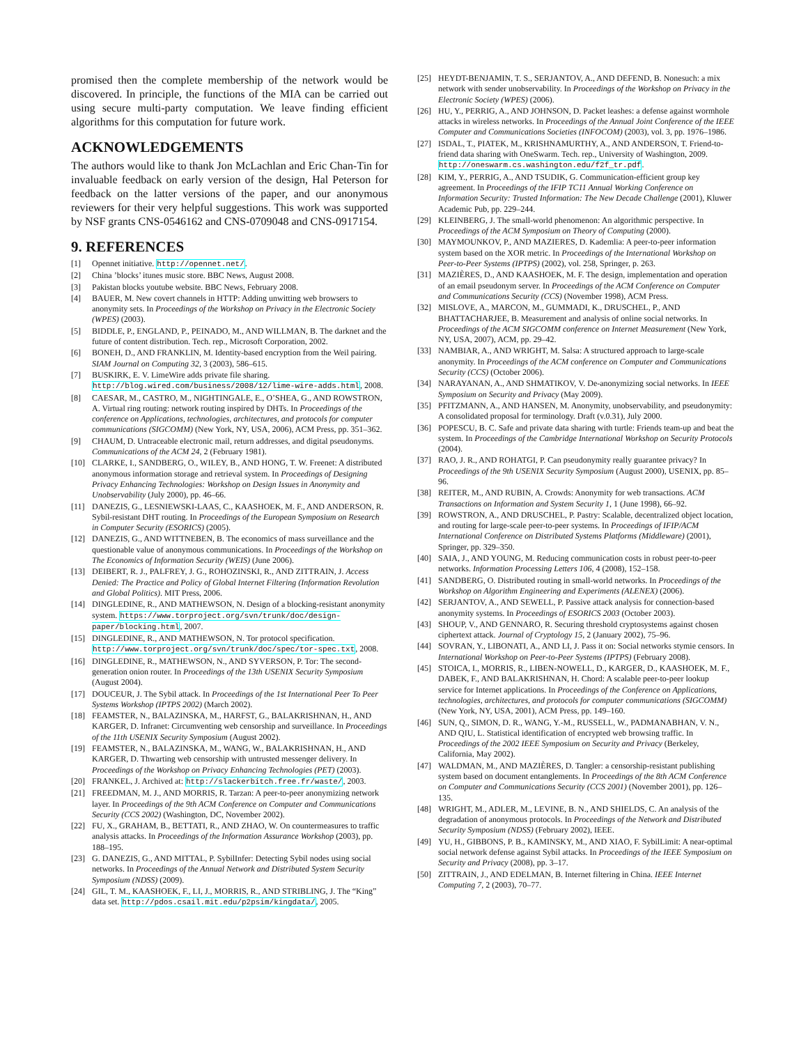promised then the complete membership of the network would be discovered. In principle, the functions of the MIA can be carried out using secure multi-party computation. We leave finding efficient algorithms for this computation for future work.
ACKNOWLEDGEMENTS
The authors would like to thank Jon McLachlan and Eric Chan-Tin for invaluable feedback on early version of the design, Hal Peterson for feedback on the latter versions of the paper, and our anonymous reviewers for their very helpful suggestions. This work was supported by NSF grants CNS-0546162 and CNS-0709048 and CNS-0917154.
9. REFERENCES
[1] Opennet initiative. http://opennet.net/.
[2] China ’blocks’ itunes music store. BBC News, August 2008.
[3] Pakistan blocks youtube website. BBC News, February 2008.
[4] BAUER, M. New covert channels in HTTP: Adding unwitting web browsers to anonymity sets. In Proceedings of the Workshop on Privacy in the Electronic Society (WPES) (2003).
[5] BIDDLE, P., ENGLAND, P., PEINADO, M., AND WILLMAN, B. The darknet and the future of content distribution. Tech. rep., Microsoft Corporation, 2002.
[6] BONEH, D., AND FRANKLIN, M. Identity-based encryption from the Weil pairing. SIAM Journal on Computing 32, 3 (2003), 586–615.
[7] BUSKIRK, E. V. LimeWire adds private file sharing. http://blog.wired.com/business/2008/12/lime-wire-adds.html, 2008.
[8] CAESAR, M., CASTRO, M., NIGHTINGALE, E., O’SHEA, G., AND ROWSTRON, A. Virtual ring routing: network routing inspired by DHTs. In Proceedings of the conference on Applications, technologies, architectures, and protocols for computer communications (SIGCOMM) (New York, NY, USA, 2006), ACM Press, pp. 351–362.
[9] CHAUM, D. Untraceable electronic mail, return addresses, and digital pseudonyms. Communications of the ACM 24, 2 (February 1981).
[10] CLARKE, I., SANDBERG, O., WILEY, B., AND HONG, T. W. Freenet: A distributed anonymous information storage and retrieval system. In Proceedings of Designing Privacy Enhancing Technologies: Workshop on Design Issues in Anonymity and Unobservability (July 2000), pp. 46–66.
[11] DANEZIS, G., LESNIEWSKI-LAAS, C., KAASHOEK, M. F., AND ANDERSON, R. Sybil-resistant DHT routing. In Proceedings of the European Symposium on Research in Computer Security (ESORICS) (2005).
[12] DANEZIS, G., AND WITTNEBEN, B. The economics of mass surveillance and the questionable value of anonymous communications. In Proceedings of the Workshop on The Economics of Information Security (WEIS) (June 2006).
[13] DEIBERT, R. J., PALFREY, J. G., ROHOZINSKI, R., AND ZITTRAIN, J. Access Denied: The Practice and Policy of Global Internet Filtering (Information Revolution and Global Politics). MIT Press, 2006.
[14] DINGLEDINE, R., AND MATHEWSON, N. Design of a blocking-resistant anonymity system. https://www.torproject.org/svn/trunk/doc/design-paper/blocking.html, 2007.
[15] DINGLEDINE, R., AND MATHEWSON, N. Tor protocol specification. http://www.torproject.org/svn/trunk/doc/spec/tor-spec.txt, 2008.
[16] DINGLEDINE, R., MATHEWSON, N., AND SYVERSON, P. Tor: The second-generation onion router. In Proceedings of the 13th USENIX Security Symposium (August 2004).
[17] DOUCEUR, J. The Sybil attack. In Proceedings of the 1st International Peer To Peer Systems Workshop (IPTPS 2002) (March 2002).
[18] FEAMSTER, N., BALAZINSKA, M., HARFST, G., BALAKRISHNAN, H., AND KARGER, D. Infranet: Circumventing web censorship and surveillance. In Proceedings of the 11th USENIX Security Symposium (August 2002).
[19] FEAMSTER, N., BALAZINSKA, M., WANG, W., BALAKRISHNAN, H., AND KARGER, D. Thwarting web censorship with untrusted messenger delivery. In Proceedings of the Workshop on Privacy Enhancing Technologies (PET) (2003).
[20] FRANKEL, J. Archived at: http://slackerbitch.free.fr/waste/, 2003.
[21] FREEDMAN, M. J., AND MORRIS, R. Tarzan: A peer-to-peer anonymizing network layer. In Proceedings of the 9th ACM Conference on Computer and Communications Security (CCS 2002) (Washington, DC, November 2002).
[22] FU, X., GRAHAM, B., BETTATI, R., AND ZHAO, W. On countermeasures to traffic analysis attacks. In Proceedings of the Information Assurance Workshop (2003), pp. 188–195.
[23] G. DANEZIS, G., AND MITTAL, P. SybilInfer: Detecting Sybil nodes using social networks. In Proceedings of the Annual Network and Distributed System Security Symposium (NDSS) (2009).
[24] GIL, T. M., KAASHOEK, F., LI, J., MORRIS, R., AND STRIBLING, J. The “King” data set. http://pdos.csail.mit.edu/p2psim/kingdata/, 2005.
[25] HEYDT-BENJAMIN, T. S., SERJANTOV, A., AND DEFEND, B. Nonesuch: a mix network with sender unobservability. In Proceedings of the Workshop on Privacy in the Electronic Society (WPES) (2006).
[26] HU, Y., PERRIG, A., AND JOHNSON, D. Packet leashes: a defense against wormhole attacks in wireless networks. In Proceedings of the Annual Joint Conference of the IEEE Computer and Communications Societies (INFOCOM) (2003), vol. 3, pp. 1976–1986.
[27] ISDAL, T., PIATEK, M., KRISHNAMURTHY, A., AND ANDERSON, T. Friend-to-friend data sharing with OneSwarm. Tech. rep., University of Washington, 2009. http://oneswarm.cs.washington.edu/f2f_tr.pdf.
[28] KIM, Y., PERRIG, A., AND TSUDIK, G. Communication-efficient group key agreement. In Proceedings of the IFIP TC11 Annual Working Conference on Information Security: Trusted Information: The New Decade Challenge (2001), Kluwer Academic Pub, pp. 229–244.
[29] KLEINBERG, J. The small-world phenomenon: An algorithmic perspective. In Proceedings of the ACM Symposium on Theory of Computing (2000).
[30] MAYMOUNKOV, P., AND MAZIERES, D. Kademlia: A peer-to-peer information system based on the XOR metric. In Proceedings of the International Workshop on Peer-to-Peer Systems (IPTPS) (2002), vol. 258, Springer, p. 263.
[31] MAZIÈRES, D., AND KAASHOEK, M. F. The design, implementation and operation of an email pseudonym server. In Proceedings of the ACM Conference on Computer and Communications Security (CCS) (November 1998), ACM Press.
[32] MISLOVE, A., MARCON, M., GUMMADI, K., DRUSCHEL, P., AND BHATTACHARJEE, B. Measurement and analysis of online social networks. In Proceedings of the ACM SIGCOMM conference on Internet Measurement (New York, NY, USA, 2007), ACM, pp. 29–42.
[33] NAMBIAR, A., AND WRIGHT, M. Salsa: A structured approach to large-scale anonymity. In Proceedings of the ACM conference on Computer and Communications Security (CCS) (October 2006).
[34] NARAYANAN, A., AND SHMATIKOV, V. De-anonymizing social networks. In IEEE Symposium on Security and Privacy (May 2009).
[35] PFITZMANN, A., AND HANSEN, M. Anonymity, unobservability, and pseudonymity: A consolidated proposal for terminology. Draft (v.0.31), July 2000.
[36] POPESCU, B. C. Safe and private data sharing with turtle: Friends team-up and beat the system. In Proceedings of the Cambridge International Workshop on Security Protocols (2004).
[37] RAO, J. R., AND ROHATGI, P. Can pseudonymity really guarantee privacy? In Proceedings of the 9th USENIX Security Symposium (August 2000), USENIX, pp. 85–96.
[38] REITER, M., AND RUBIN, A. Crowds: Anonymity for web transactions. ACM Transactions on Information and System Security 1, 1 (June 1998), 66–92.
[39] ROWSTRON, A., AND DRUSCHEL, P. Pastry: Scalable, decentralized object location, and routing for large-scale peer-to-peer systems. In Proceedings of IFIP/ACM International Conference on Distributed Systems Platforms (Middleware) (2001), Springer, pp. 329–350.
[40] SAIA, J., AND YOUNG, M. Reducing communication costs in robust peer-to-peer networks. Information Processing Letters 106, 4 (2008), 152–158.
[41] SANDBERG, O. Distributed routing in small-world networks. In Proceedings of the Workshop on Algorithm Engineering and Experiments (ALENEX) (2006).
[42] SERJANTOV, A., AND SEWELL, P. Passive attack analysis for connection-based anonymity systems. In Proceedings of ESORICS 2003 (October 2003).
[43] SHOUP, V., AND GENNARO, R. Securing threshold cryptosystems against chosen ciphertext attack. Journal of Cryptology 15, 2 (January 2002), 75–96.
[44] SOVRAN, Y., LIBONATI, A., AND LI, J. Pass it on: Social networks stymie censors. In International Workshop on Peer-to-Peer Systems (IPTPS) (February 2008).
[45] STOICA, I., MORRIS, R., LIBEN-NOWELL, D., KARGER, D., KAASHOEK, M. F., DABEK, F., AND BALAKRISHNAN, H. Chord: A scalable peer-to-peer lookup service for Internet applications. In Proceedings of the Conference on Applications, technologies, architectures, and protocols for computer communications (SIGCOMM) (New York, NY, USA, 2001), ACM Press, pp. 149–160.
[46] SUN, Q., SIMON, D. R., WANG, Y.-M., RUSSELL, W., PADMANABHAN, V. N., AND QIU, L. Statistical identification of encrypted web browsing traffic. In Proceedings of the 2002 IEEE Symposium on Security and Privacy (Berkeley, California, May 2002).
[47] WALDMAN, M., AND MAZIÈRES, D. Tangler: a censorship-resistant publishing system based on document entanglements. In Proceedings of the 8th ACM Conference on Computer and Communications Security (CCS 2001) (November 2001), pp. 126–135.
[48] WRIGHT, M., ADLER, M., LEVINE, B. N., AND SHIELDS, C. An analysis of the degradation of anonymous protocols. In Proceedings of the Network and Distributed Security Symposium (NDSS) (February 2002), IEEE.
[49] YU, H., GIBBONS, P. B., KAMINSKY, M., AND XIAO, F. SybilLimit: A near-optimal social network defense against Sybil attacks. In Proceedings of the IEEE Symposium on Security and Privacy (2008), pp. 3–17.
[50] ZITTRAIN, J., AND EDELMAN, B. Internet filtering in China. IEEE Internet Computing 7, 2 (2003), 70–77.